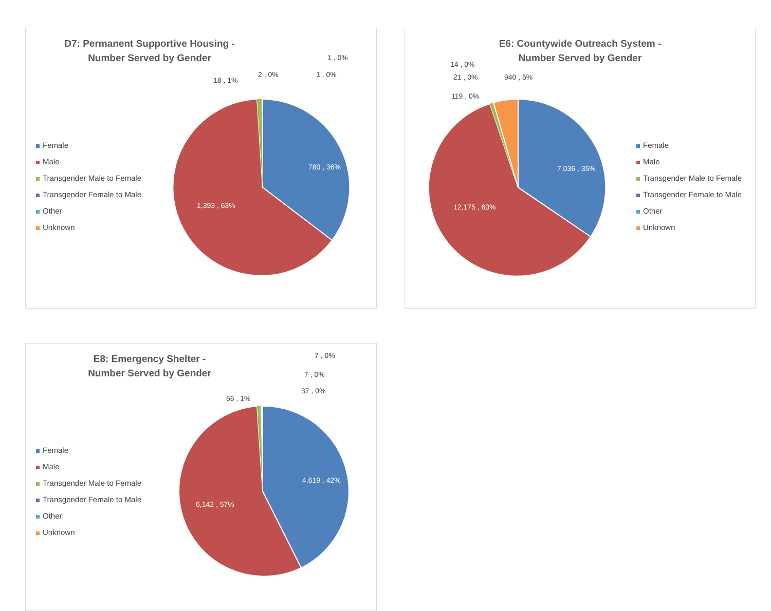D7: Permanent Supportive Housing -
Number Served by Gender
Female
Male
Transgender Male to Female
Transgender Female to Male
Other
Unknown
18 , 1%
2 , 0%
1 , 0%
1 , 0%
780 , 36%
1,393 , 63%
E6: Countywide Outreach System -
Number Served by Gender
Female
Male
Transgender Male to Female
Transgender Female to Male
Other
Unknown
14 , 0%
21 , 0% 940 , 5%
119 , 0%
7,036 , 35%
12,175 , 60%
E8: Emergency Shelter -
Number Served by Gender
Female
Male
Transgender Male to Female
Transgender Female to Male
Other
Unknown
7 , 0%
7 , 0%
37 , 0%
66 , 1%
4,619 , 42%
6,142 , 57%